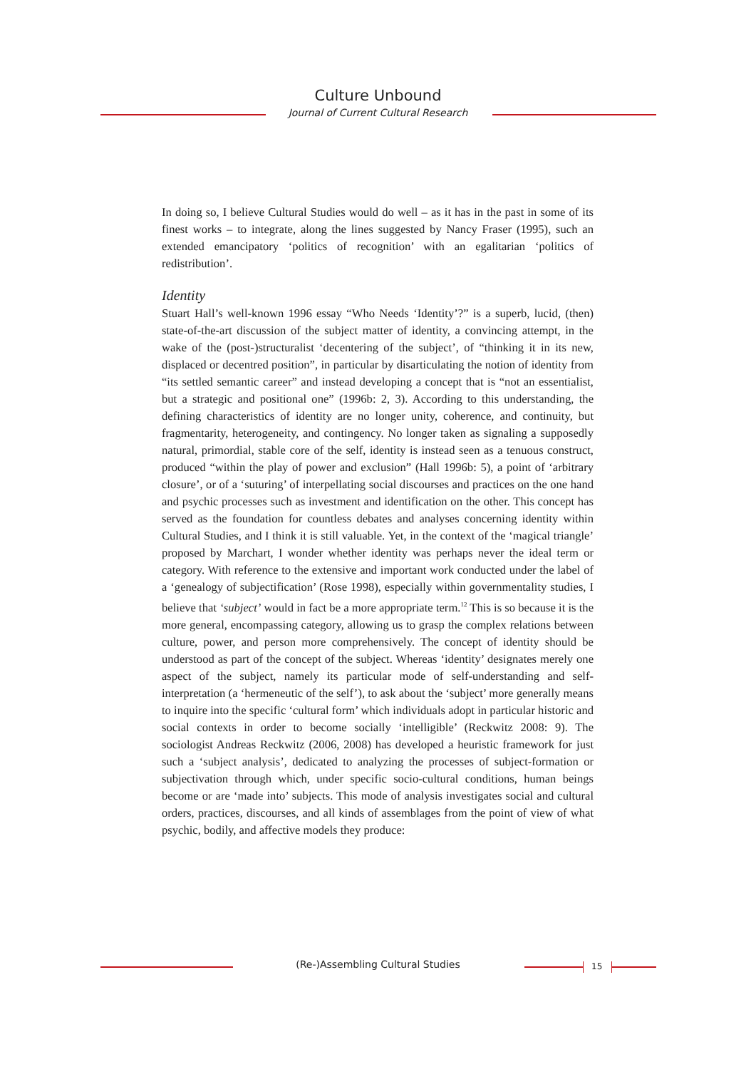Culture Unbound
Journal of Current Cultural Research
In doing so, I believe Cultural Studies would do well – as it has in the past in some of its finest works – to integrate, along the lines suggested by Nancy Fraser (1995), such an extended emancipatory ‘politics of recognition’ with an egalitarian ‘politics of redistribution’.
Identity
Stuart Hall’s well-known 1996 essay “Who Needs ‘Identity’?” is a superb, lucid, (then) state-of-the-art discussion of the subject matter of identity, a convincing attempt, in the wake of the (post-)structuralist ‘decentering of the subject’, of “thinking it in its new, displaced or decentred position”, in particular by disarticulating the notion of identity from “its settled semantic career” and instead developing a concept that is “not an essentialist, but a strategic and positional one” (1996b: 2, 3). According to this understanding, the defining characteristics of identity are no longer unity, coherence, and continuity, but fragmentarity, heterogeneity, and contingency. No longer taken as signaling a supposedly natural, primordial, stable core of the self, identity is instead seen as a tenuous construct, produced “within the play of power and exclusion” (Hall 1996b: 5), a point of ‘arbitrary closure’, or of a ‘suturing’ of interpellating social discourses and practices on the one hand and psychic processes such as investment and identification on the other. This concept has served as the foundation for countless debates and analyses concerning identity within Cultural Studies, and I think it is still valuable. Yet, in the context of the ‘magical triangle’ proposed by Marchart, I wonder whether identity was perhaps never the ideal term or category. With reference to the extensive and important work conducted under the label of a ‘genealogy of subjectification’ (Rose 1998), especially within governmentality studies, I believe that ‘subject’ would in fact be a more appropriate term.<sup>12</sup> This is so because it is the more general, encompassing category, allowing us to grasp the complex relations between culture, power, and person more comprehensively. The concept of identity should be understood as part of the concept of the subject. Whereas ‘identity’ designates merely one aspect of the subject, namely its particular mode of self-understanding and self-interpretation (a ‘hermeneutic of the self’), to ask about the ‘subject’ more generally means to inquire into the specific ‘cultural form’ which individuals adopt in particular historic and social contexts in order to become socially ‘intelligible’ (Reckwitz 2008: 9). The sociologist Andreas Reckwitz (2006, 2008) has developed a heuristic framework for just such a ‘subject analysis’, dedicated to analyzing the processes of subject-formation or subjectivation through which, under specific socio-cultural conditions, human beings become or are ‘made into’ subjects. This mode of analysis investigates social and cultural orders, practices, discourses, and all kinds of assemblages from the point of view of what psychic, bodily, and affective models they produce:
(Re-)Assembling Cultural Studies 15